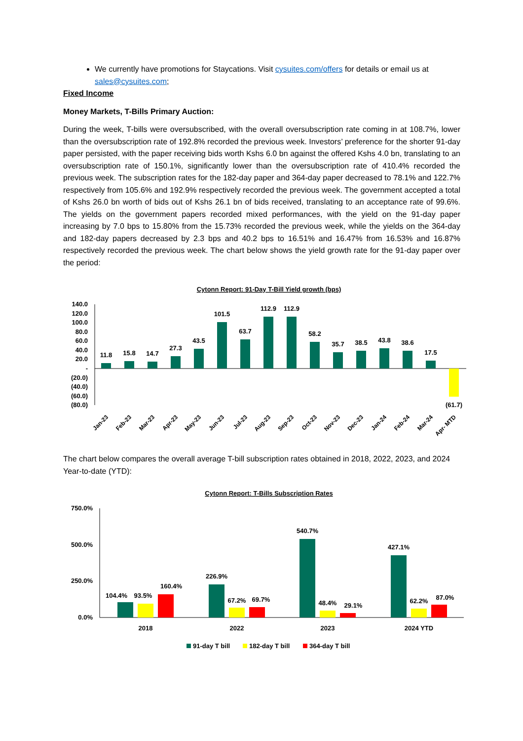We currently have promotions for Staycations. Visit cysuites.com/offers for details or email us at sales@cysuites.com;
Fixed Income
Money Markets, T-Bills Primary Auction:
During the week, T-bills were oversubscribed, with the overall oversubscription rate coming in at 108.7%, lower than the oversubscription rate of 192.8% recorded the previous week. Investors’ preference for the shorter 91-day paper persisted, with the paper receiving bids worth Kshs 6.0 bn against the offered Kshs 4.0 bn, translating to an oversubscription rate of 150.1%, significantly lower than the oversubscription rate of 410.4% recorded the previous week. The subscription rates for the 182-day paper and 364-day paper decreased to 78.1% and 122.7% respectively from 105.6% and 192.9% respectively recorded the previous week. The government accepted a total of Kshs 26.0 bn worth of bids out of Kshs 26.1 bn of bids received, translating to an acceptance rate of 99.6%. The yields on the government papers recorded mixed performances, with the yield on the 91-day paper increasing by 7.0 bps to 15.80% from the 15.73% recorded the previous week, while the yields on the 364-day and 182-day papers decreased by 2.3 bps and 40.2 bps to 16.51% and 16.47% from 16.53% and 16.87% respectively recorded the previous week. The chart below shows the yield growth rate for the 91-day paper over the period:
Cytonn Report: 91-Day T-Bill Yield growth (bps)
140.0
120.0
100.0
80.0
60.0
40.0
20.0
-
(20.0)
(40.0)
(60.0)
(80.0)
11.8
15.8
14.7
27.3
43.5
101.5
63.7
112.9
112.9
58.2
35.7
38.5
43.8
38.6
17.5
(61.7)
Jan-23
Feb-23
Mar-23
Apr-23
May-23
Jun-23
Jul-23
Aug-23
Sep-23
Oct-23
Nov-23
Dec-23
Jan-24
Feb-24
Mar-24
Apr- MTD
The chart below compares the overall average T-bill subscription rates obtained in 2018, 2022, 2023, and 2024 Year-to-date (YTD):
Cytonn Report: T-Bills Subscription Rates
750.0%
500.0%
250.0%
0.0%
104.4%
93.5%
160.4%
226.9%
67.2%
69.7%
540.7%
48.4%
29.1%
427.1%
62.2%
87.0%
2018
2022
2023
2024 YTD
91-day T bill
182-day T bill
364-day T bill